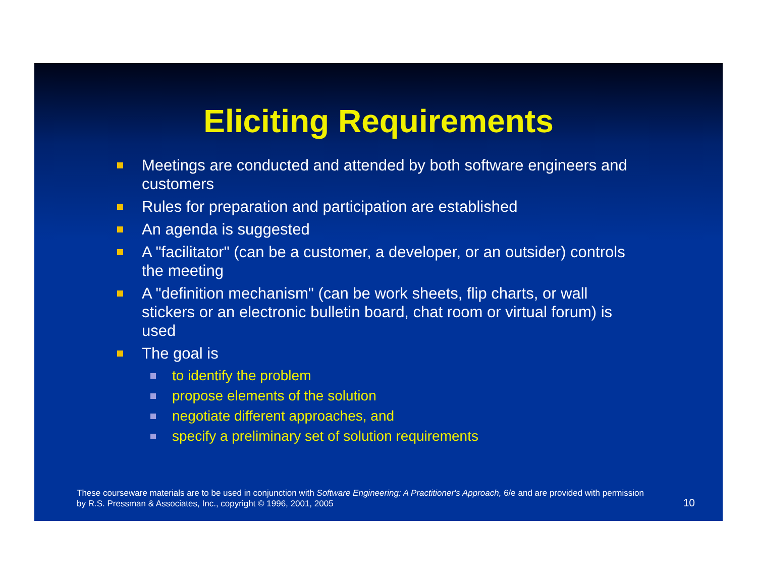Eliciting Requirements
Meetings are conducted and attended by both software engineers and customers
Rules for preparation and participation are established
An agenda is suggested
A "facilitator" (can be a customer, a developer, or an outsider) controls the meeting
A "definition mechanism" (can be work sheets, flip charts, or wall stickers or an electronic bulletin board, chat room or virtual forum) is used
The goal is
to identify the problem
propose elements of the solution
negotiate different approaches, and
specify a preliminary set of solution requirements
These courseware materials are to be used in conjunction with Software Engineering: A Practitioner's Approach, 6/e and are provided with permission by R.S. Pressman & Associates, Inc., copyright © 1996, 2001, 2005
10